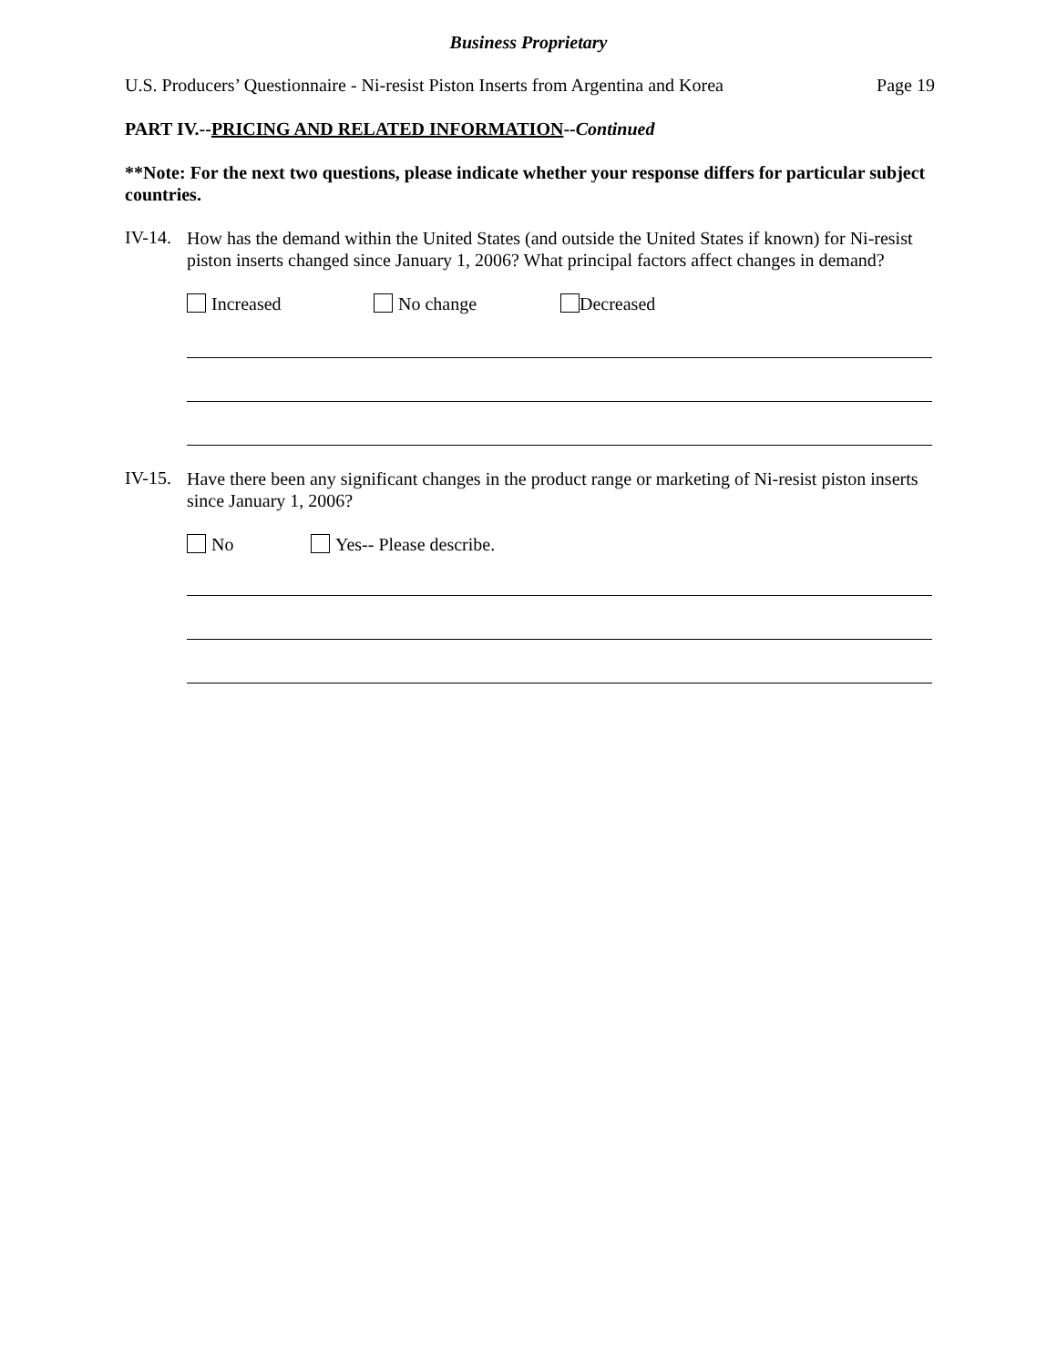Business Proprietary
U.S. Producers’ Questionnaire - Ni-resist Piston Inserts from Argentina and Korea Page 19
PART IV.--PRICING AND RELATED INFORMATION--Continued
**Note: For the next two questions, please indicate whether your response differs for particular subject countries.
IV-14.
How has the demand within the United States (and outside the United States if known) for Ni-resist piston inserts changed since January 1, 2006? What principal factors affect changes in demand?
Increased No change Decreased
IV-15.
Have there been any significant changes in the product range or marketing of Ni-resist piston inserts since January 1, 2006?
No Yes-- Please describe.